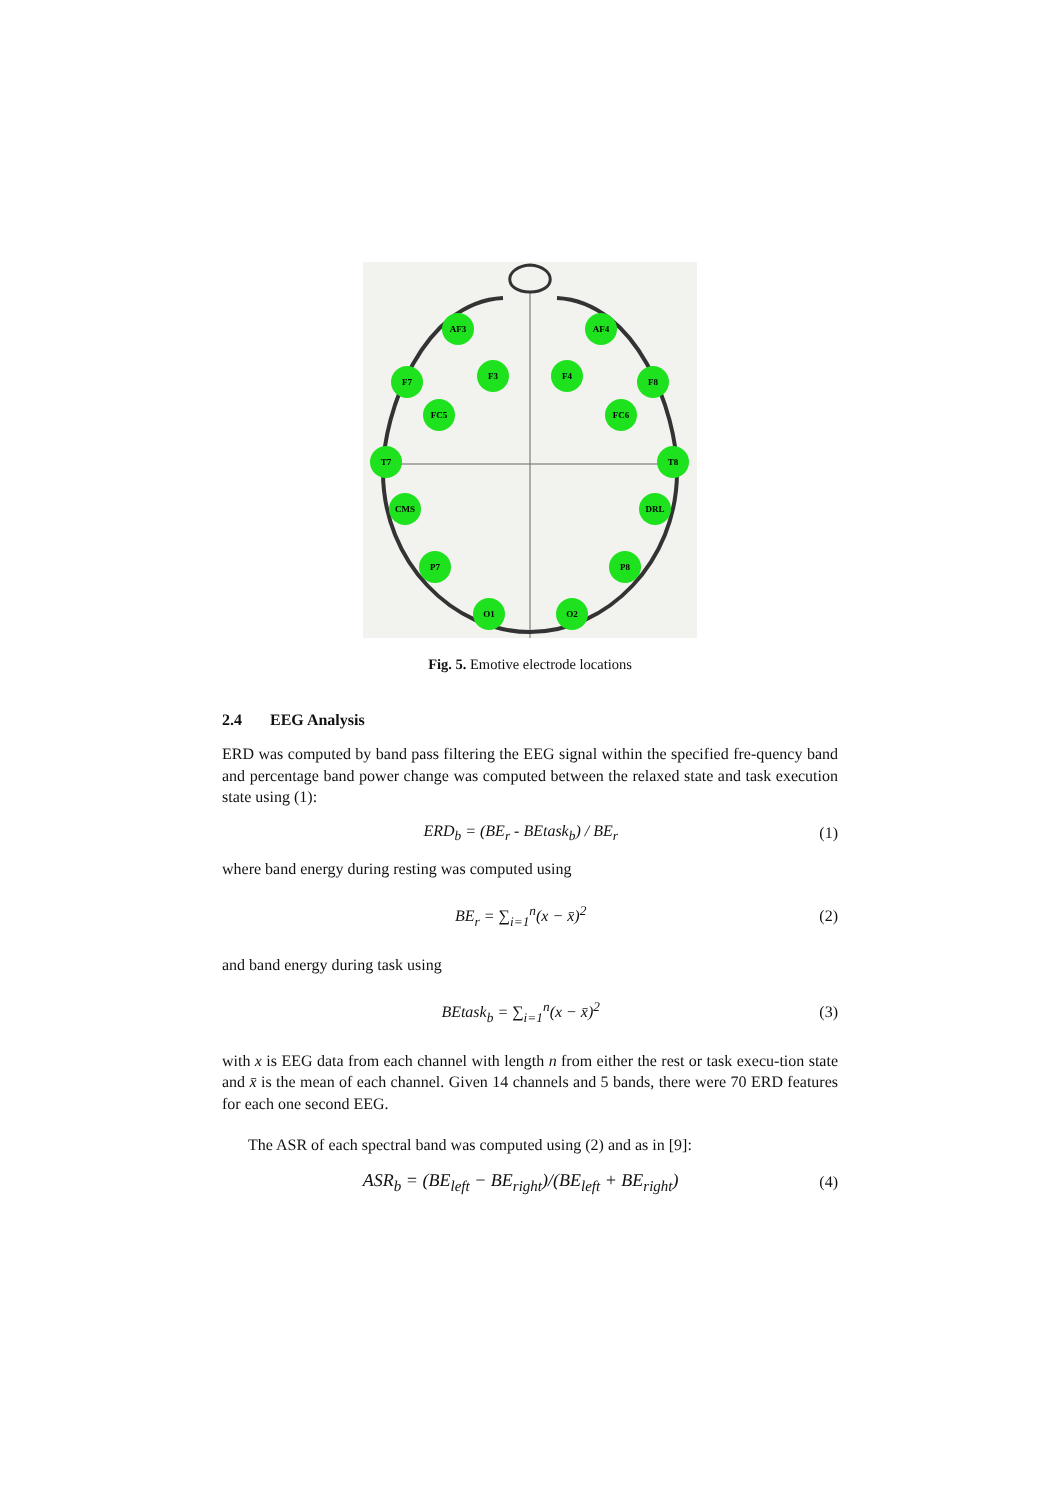AF3
AF4
F7
F3
F4
F8
FC5
FC6
T7
T8
CMS
DRL
P7
P8
O1
O2
Fig. 5. Emotive electrode locations
2.4 EEG Analysis
ERD was computed by band pass filtering the EEG signal within the specified fre-quency band and percentage band power change was computed between the relaxed state and task execution state using (1):
ERD<sub>b</sub> = (BE<sub>r</sub> - BEtask<sub>b</sub>) / BE<sub>r</sub> (1)
where band energy during resting was computed using
BE<sub>r</sub> = ∑<sub>i=1</sub><sup>n</sup>(x − x̄)<sup>2</sup> (2)
and band energy during task using
BEtask<sub>b</sub> = ∑<sub>i=1</sub><sup>n</sup>(x − x̄)<sup>2</sup> (3)
with x is EEG data from each channel with length n from either the rest or task execu-tion state and x̄ is the mean of each channel. Given 14 channels and 5 bands, there were 70 ERD features for each one second EEG.
The ASR of each spectral band was computed using (2) and as in [9]:
ASR<sub>b</sub> = (BE<sub>left</sub> − BE<sub>right</sub>)/(BE<sub>left</sub> + BE<sub>right</sub>) (4)